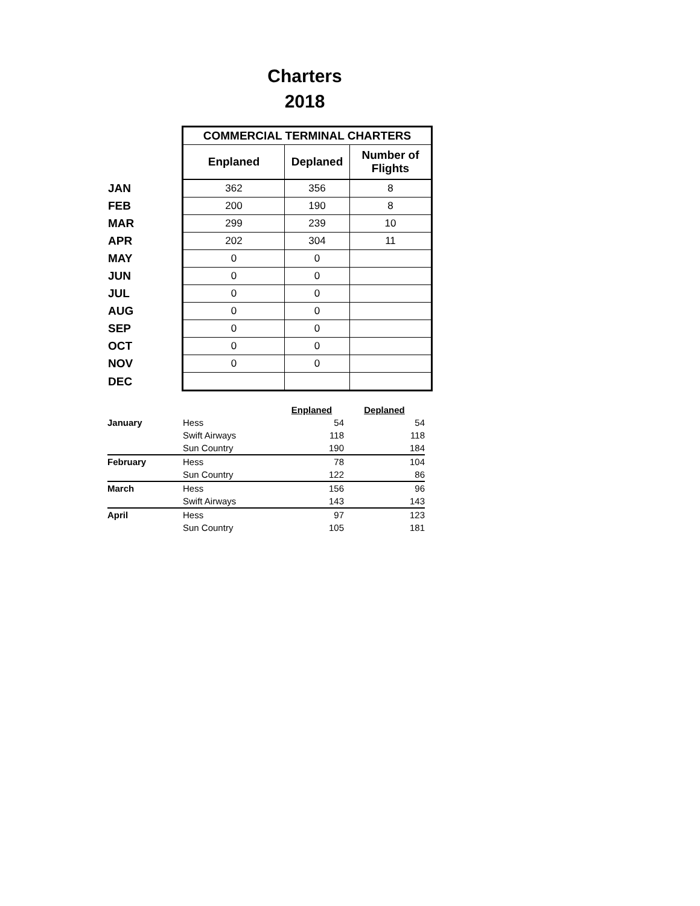Charters
2018
| | COMMERCIAL TERMINAL CHARTERS | | |
| | Enplaned | Deplaned | Number of Flights |
| JAN | 362 | 356 | 8 |
| FEB | 200 | 190 | 8 |
| MAR | 299 | 239 | 10 |
| APR | 202 | 304 | 11 |
| MAY | 0 | 0 | |
| JUN | 0 | 0 | |
| JUL | 0 | 0 | |
| AUG | 0 | 0 | |
| SEP | 0 | 0 | |
| OCT | 0 | 0 | |
| NOV | 0 | 0 | |
| DEC | | | |
| | | Enplaned | Deplaned |
| January | Hess | 54 | 54 |
| | Swift Airways | 118 | 118 |
| | Sun Country | 190 | 184 |
| February | Hess | 78 | 104 |
| | Sun Country | 122 | 86 |
| March | Hess | 156 | 96 |
| | Swift Airways | 143 | 143 |
| April | Hess | 97 | 123 |
| | Sun Country | 105 | 181 |